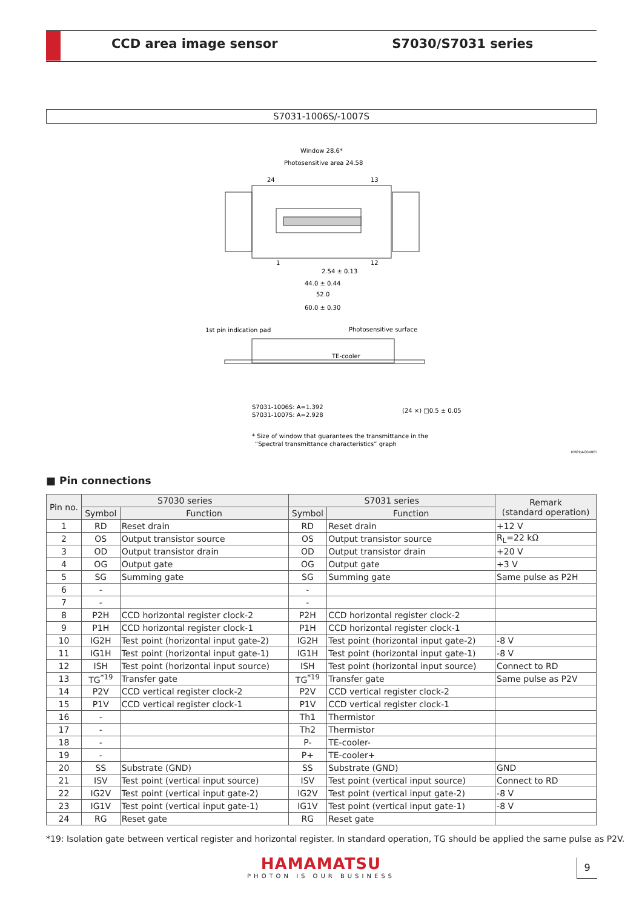CCD area image sensor S7030/S7031 series
S7031-1006S/-1007S
Window 28.6*
Photosensitive area 24.58
24
13
1
12
2.54 ± 0.13
44.0 ± 0.44
52.0
60.0 ± 0.30
1st pin indication pad
Photosensitive surface
TE-cooler
S7031-1006S: A=1.392
S7031-1007S: A=2.928
(24 ×) □0.5 ± 0.05
* Size of window that guarantees the transmittance in the
“Spectral transmittance characteristics” graph
KMPDA0049EI
■ Pin connections
| Pin no. | S7030 series | | S7031 series | | Remark (standard operation) |
| --- | --- | --- | --- | --- | --- |
| | Symbol | Function | Symbol | Function | |
| 1 | RD | Reset drain | RD | Reset drain | +12 V |
| 2 | OS | Output transistor source | OS | Output transistor source | R<sub>L</sub>=22 kΩ |
| 3 | OD | Output transistor drain | OD | Output transistor drain | +20 V |
| 4 | OG | Output gate | OG | Output gate | +3 V |
| 5 | SG | Summing gate | SG | Summing gate | Same pulse as P2H |
| 6 | - | | - | | |
| 7 | - | | - | | |
| 8 | P2H | CCD horizontal register clock-2 | P2H | CCD horizontal register clock-2 | |
| 9 | P1H | CCD horizontal register clock-1 | P1H | CCD horizontal register clock-1 | |
| 10 | IG2H | Test point (horizontal input gate-2) | IG2H | Test point (horizontal input gate-2) | -8 V |
| 11 | IG1H | Test point (horizontal input gate-1) | IG1H | Test point (horizontal input gate-1) | -8 V |
| 12 | ISH | Test point (horizontal input source) | ISH | Test point (horizontal input source) | Connect to RD |
| 13 | TG<sup>*19</sup> | Transfer gate | TG<sup>*19</sup> | Transfer gate | Same pulse as P2V |
| 14 | P2V | CCD vertical register clock-2 | P2V | CCD vertical register clock-2 | |
| 15 | P1V | CCD vertical register clock-1 | P1V | CCD vertical register clock-1 | |
| 16 | - | | Th1 | Thermistor | |
| 17 | - | | Th2 | Thermistor | |
| 18 | - | | P- | TE-cooler- | |
| 19 | - | | P+ | TE-cooler+ | |
| 20 | SS | Substrate (GND) | SS | Substrate (GND) | GND |
| 21 | ISV | Test point (vertical input source) | ISV | Test point (vertical input source) | Connect to RD |
| 22 | IG2V | Test point (vertical input gate-2) | IG2V | Test point (vertical input gate-2) | -8 V |
| 23 | IG1V | Test point (vertical input gate-1) | IG1V | Test point (vertical input gate-1) | -8 V |
| 24 | RG | Reset gate | RG | Reset gate | |
*19: Isolation gate between vertical register and horizontal register. In standard operation, TG should be applied the same pulse as P2V.
HAMAMATSU
PHOTON IS OUR BUSINESS
9